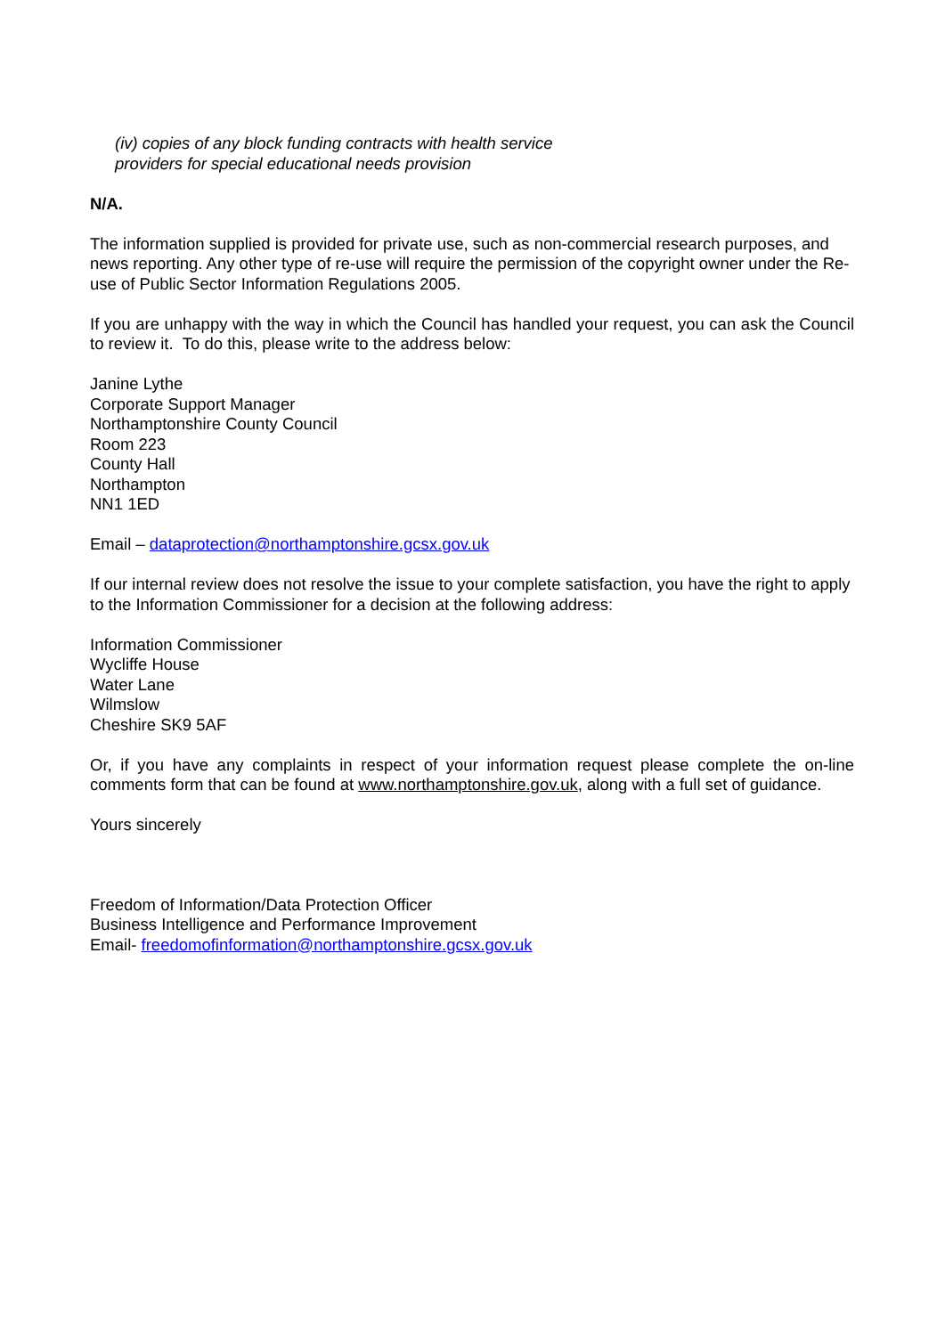(iv) copies of any block funding contracts with health service
providers for special educational needs provision
N/A.
The information supplied is provided for private use, such as non-commercial research purposes, and news reporting. Any other type of re-use will require the permission of the copyright owner under the Re-use of Public Sector Information Regulations 2005.
If you are unhappy with the way in which the Council has handled your request, you can ask the Council to review it. To do this, please write to the address below:
Janine Lythe
Corporate Support Manager
Northamptonshire County Council
Room 223
County Hall
Northampton
NN1 1ED
Email – dataprotection@northamptonshire.gcsx.gov.uk
If our internal review does not resolve the issue to your complete satisfaction, you have the right to apply to the Information Commissioner for a decision at the following address:
Information Commissioner
Wycliffe House
Water Lane
Wilmslow
Cheshire SK9 5AF
Or, if you have any complaints in respect of your information request please complete the on-line comments form that can be found at www.northamptonshire.gov.uk, along with a full set of guidance.
Yours sincerely
Freedom of Information/Data Protection Officer
Business Intelligence and Performance Improvement
Email- freedomofinformation@northamptonshire.gcsx.gov.uk